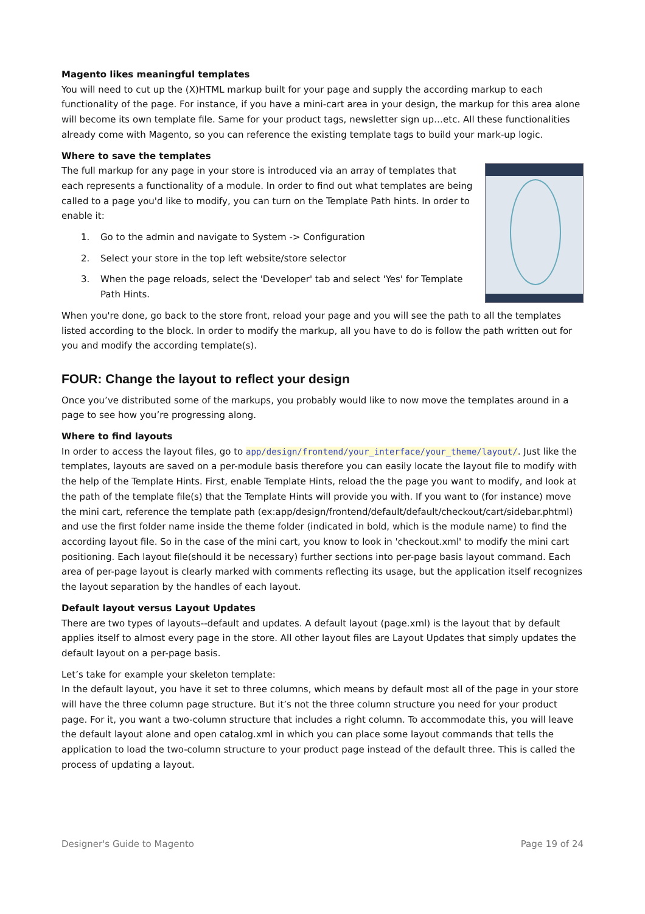Magento likes meaningful templates
You will need to cut up the (X)HTML markup built for your page and supply the according markup to each functionality of the page. For instance, if you have a mini-cart area in your design, the markup for this area alone will become its own template file. Same for your product tags, newsletter sign up…etc. All these functionalities already come with Magento, so you can reference the existing template tags to build your mark-up logic.
Where to save the templates
The full markup for any page in your store is introduced via an array of templates that each represents a functionality of a module. In order to find out what templates are being called to a page you'd like to modify, you can turn on the Template Path hints. In order to enable it:
1. Go to the admin and navigate to System -> Configuration
2. Select your store in the top left website/store selector
3. When the page reloads, select the 'Developer' tab and select 'Yes' for Template Path Hints.
When you're done, go back to the store front, reload your page and you will see the path to all the templates listed according to the block. In order to modify the markup, all you have to do is follow the path written out for you and modify the according template(s).
FOUR: Change the layout to reflect your design
Once you’ve distributed some of the markups, you probably would like to now move the templates around in a page to see how you’re progressing along.
Where to find layouts
In order to access the layout files, go to app/design/frontend/your_interface/your_theme/layout/. Just like the templates, layouts are saved on a per-module basis therefore you can easily locate the layout file to modify with the help of the Template Hints. First, enable Template Hints, reload the the page you want to modify, and look at the path of the template file(s) that the Template Hints will provide you with. If you want to (for instance) move the mini cart, reference the template path (ex:app/design/frontend/default/default/checkout/cart/sidebar.phtml) and use the first folder name inside the theme folder (indicated in bold, which is the module name) to find the according layout file. So in the case of the mini cart, you know to look in 'checkout.xml' to modify the mini cart positioning. Each layout file(should it be necessary) further sections into per-page basis layout command. Each area of per-page layout is clearly marked with comments reflecting its usage, but the application itself recognizes the layout separation by the handles of each layout.
Default layout versus Layout Updates
There are two types of layouts--default and updates. A default layout (page.xml) is the layout that by default applies itself to almost every page in the store. All other layout files are Layout Updates that simply updates the default layout on a per-page basis.
Let’s take for example your skeleton template:
In the default layout, you have it set to three columns, which means by default most all of the page in your store will have the three column page structure. But it’s not the three column structure you need for your product page. For it, you want a two-column structure that includes a right column. To accommodate this, you will leave the default layout alone and open catalog.xml in which you can place some layout commands that tells the application to load the two-column structure to your product page instead of the default three. This is called the process of updating a layout.
Designer's Guide to Magento Page 19 of 24